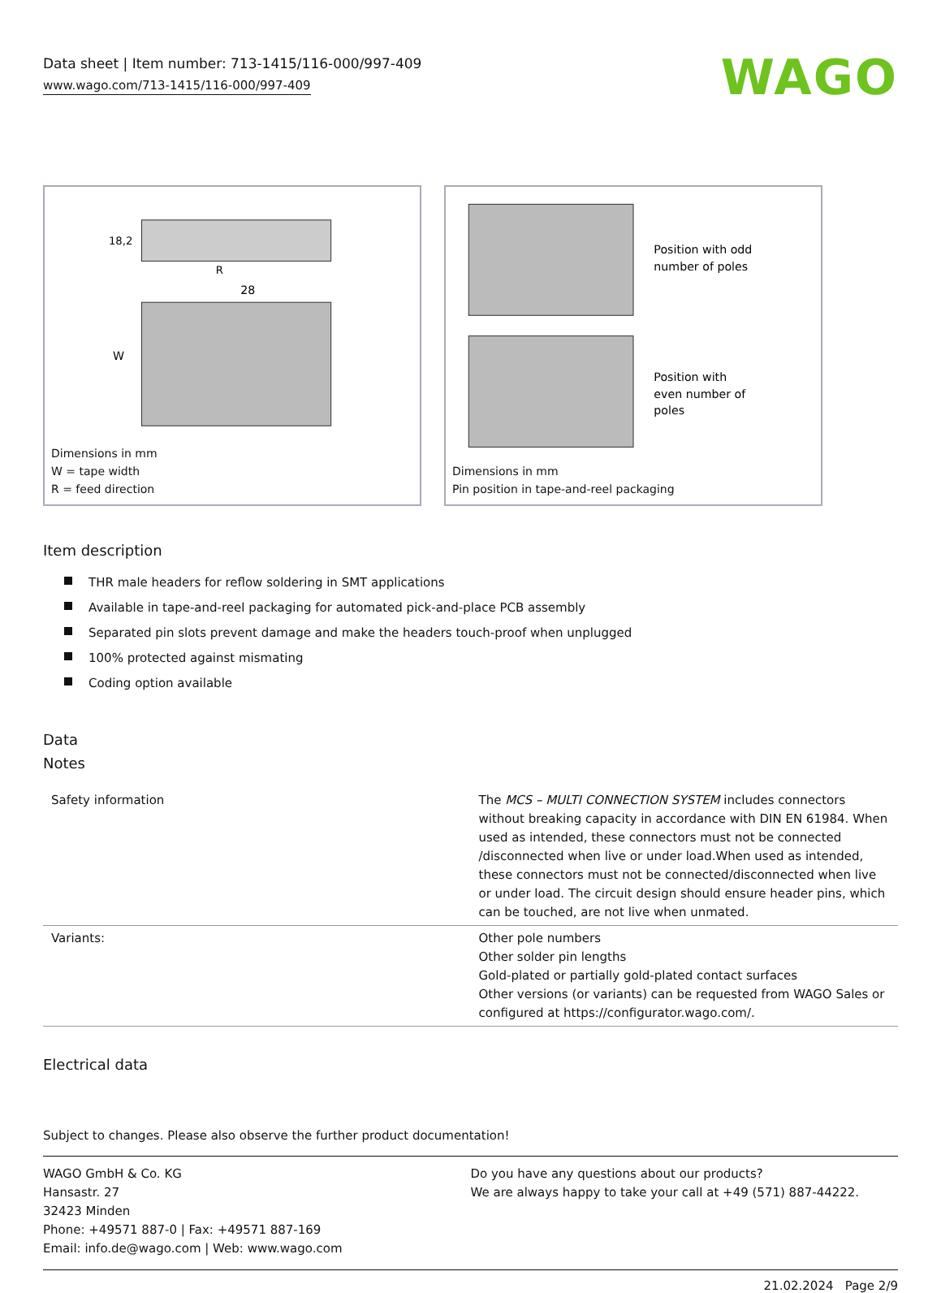Data sheet | Item number: 713-1415/116-000/997-409
www.wago.com/713-1415/116-000/997-409
WAGO
28
W
18,2
R
Dimensions in mm
W = tape width
R = feed direction
Position with odd
number of poles
Position with
even number of
poles
Dimensions in mm
Pin position in tape-and-reel packaging
Item description
THR male headers for reflow soldering in SMT applications
Available in tape-and-reel packaging for automated pick-and-place PCB assembly
Separated pin slots prevent damage and make the headers touch-proof when unplugged
100% protected against mismating
Coding option available
Data
Notes
| Safety information | The MCS – MULTI CONNECTION SYSTEM includes connectors without breaking capacity in accordance with DIN EN 61984. When used as intended, these connectors must not be connected /disconnected when live or under load.When used as intended, these connectors must not be connected/disconnected when live or under load. The circuit design should ensure header pins, which can be touched, are not live when unmated. |
| Variants: | Other pole numbers Other solder pin lengths Gold-plated or partially gold-plated contact surfaces Other versions (or variants) can be requested from WAGO Sales or configured at https://configurator.wago.com/. |
Electrical data
Subject to changes. Please also observe the further product documentation!
WAGO GmbH & Co. KG
Hansastr. 27
32423 Minden
Phone: +49571 887-0 | Fax: +49571 887-169
Email: info.de@wago.com | Web: www.wago.com
Do you have any questions about our products?
We are always happy to take your call at +49 (571) 887-44222.
21.02.2024 Page 2/9